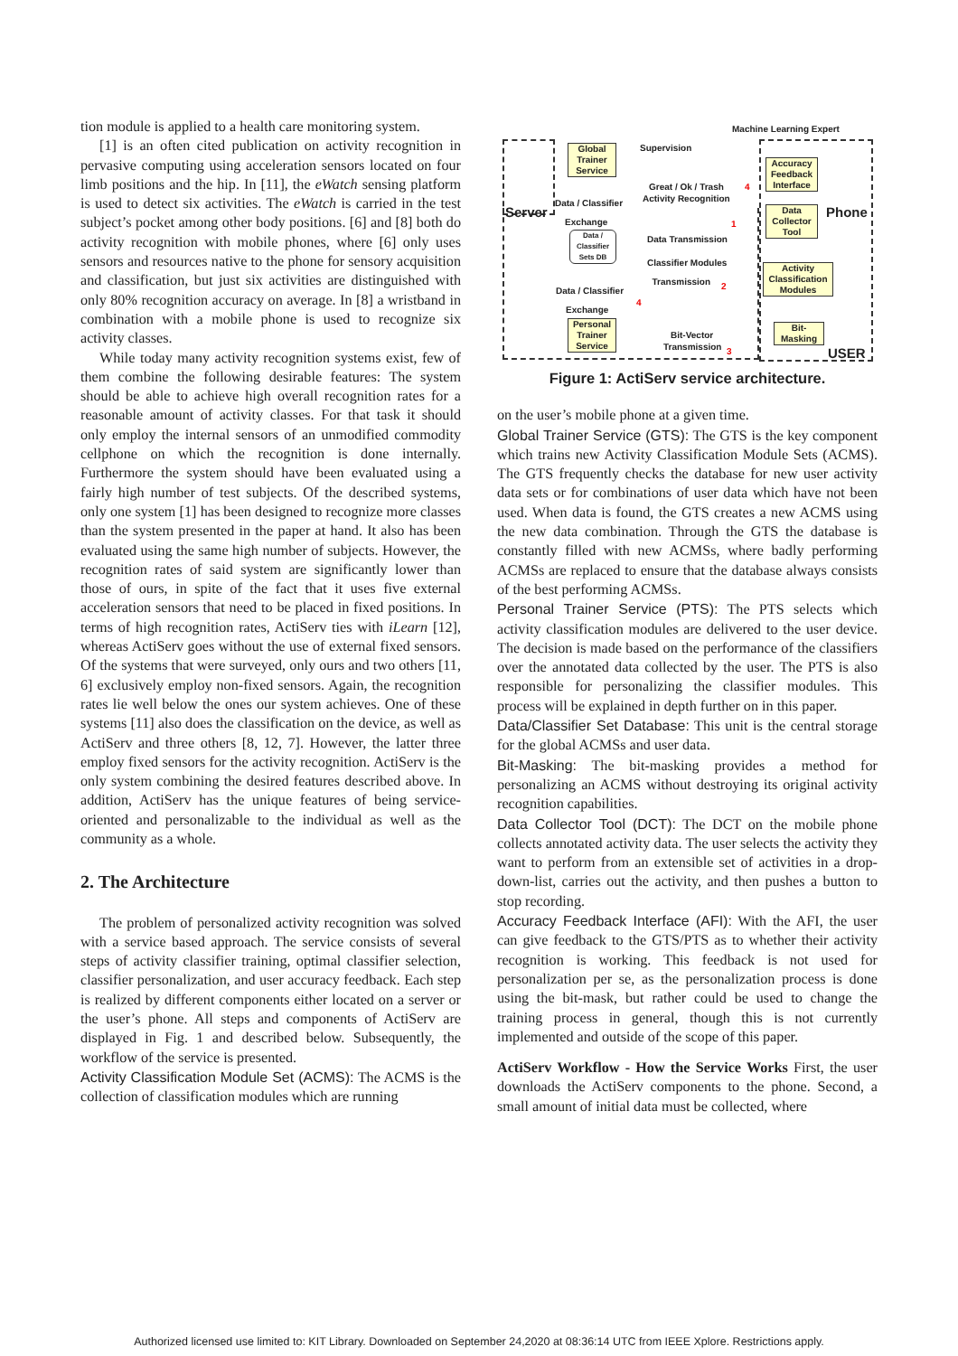tion module is applied to a health care monitoring system.
[1] is an often cited publication on activity recognition in pervasive computing using acceleration sensors located on four limb positions and the hip. In [11], the eWatch sensing platform is used to detect six activities. The eWatch is carried in the test subject’s pocket among other body positions. [6] and [8] both do activity recognition with mobile phones, where [6] only uses sensors and resources native to the phone for sensory acquisition and classification, but just six activities are distinguished with only 80% recognition accuracy on average. In [8] a wristband in combination with a mobile phone is used to recognize six activity classes.
While today many activity recognition systems exist, few of them combine the following desirable features: The system should be able to achieve high overall recognition rates for a reasonable amount of activity classes. For that task it should only employ the internal sensors of an unmodified commodity cellphone on which the recognition is done internally. Furthermore the system should have been evaluated using a fairly high number of test subjects. Of the described systems, only one system [1] has been designed to recognize more classes than the system presented in the paper at hand. It also has been evaluated using the same high number of subjects. However, the recognition rates of said system are significantly lower than those of ours, in spite of the fact that it uses five external acceleration sensors that need to be placed in fixed positions. In terms of high recognition rates, ActiServ ties with iLearn [12], whereas ActiServ goes without the use of external fixed sensors. Of the systems that were surveyed, only ours and two others [11, 6] exclusively employ non-fixed sensors. Again, the recognition rates lie well below the ones our system achieves. One of these systems [11] also does the classification on the device, as well as ActiServ and three others [8, 12, 7]. However, the latter three employ fixed sensors for the activity recognition. ActiServ is the only system combining the desired features described above. In addition, ActiServ has the unique features of being service-oriented and personalizable to the individual as well as the community as a whole.
2. The Architecture
The problem of personalized activity recognition was solved with a service based approach. The service consists of several steps of activity classifier training, optimal classifier selection, classifier personalization, and user accuracy feedback. Each step is realized by different components either located on a server or the user’s phone. All steps and components of ActiServ are displayed in Fig. 1 and described below. Subsequently, the workflow of the service is presented.
Activity Classification Module Set (ACMS): The ACMS is the collection of classification modules which are running
Machine Learning Expert
Server Phone
USER
Global Trainer Service
Data / Classifier
Exchange
Data / Classifier Sets DB
Data / Classifier
Exchange
Personal Trainer Service
Supervision
Great / Ok / Trash
Activity Recognition
Data Transmission
Classifier Modules
Transmission
Bit-Vector
Transmission
4
1
2
3
4
Accuracy Feedback Interface
Data Collector Tool
Activity Classification Modules
Bit-Masking
Figure 1: ActiServ service architecture.
on the user’s mobile phone at a given time.
Global Trainer Service (GTS): The GTS is the key component which trains new Activity Classification Module Sets (ACMS). The GTS frequently checks the database for new user activity data sets or for combinations of user data which have not been used. When data is found, the GTS creates a new ACMS using the new data combination. Through the GTS the database is constantly filled with new ACMSs, where badly performing ACMSs are replaced to ensure that the database always consists of the best performing ACMSs.
Personal Trainer Service (PTS): The PTS selects which activity classification modules are delivered to the user device. The decision is made based on the performance of the classifiers over the annotated data collected by the user. The PTS is also responsible for personalizing the classifier modules. This process will be explained in depth further on in this paper.
Data/Classifier Set Database: This unit is the central storage for the global ACMSs and user data.
Bit-Masking: The bit-masking provides a method for personalizing an ACMS without destroying its original activity recognition capabilities.
Data Collector Tool (DCT): The DCT on the mobile phone collects annotated activity data. The user selects the activity they want to perform from an extensible set of activities in a drop-down-list, carries out the activity, and then pushes a button to stop recording.
Accuracy Feedback Interface (AFI): With the AFI, the user can give feedback to the GTS/PTS as to whether their activity recognition is working. This feedback is not used for personalization per se, as the personalization process is done using the bit-mask, but rather could be used to change the training process in general, though this is not currently implemented and outside of the scope of this paper.
ActiServ Workflow - How the Service Works First, the user downloads the ActiServ components to the phone. Second, a small amount of initial data must be collected, where
Authorized licensed use limited to: KIT Library. Downloaded on September 24,2020 at 08:36:14 UTC from IEEE Xplore. Restrictions apply.